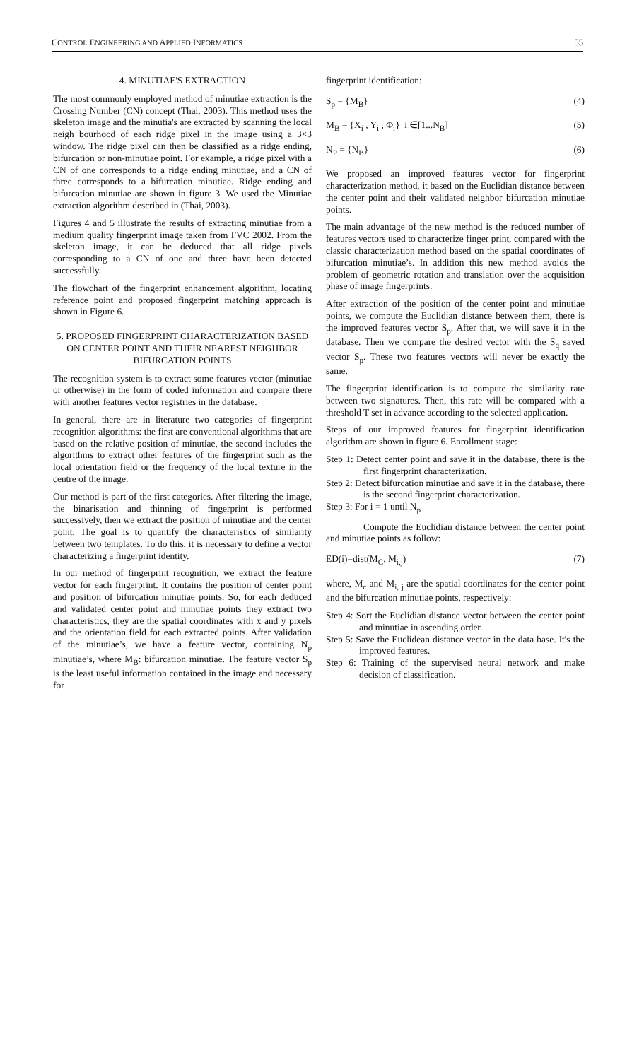CONTROL ENGINEERING AND APPLIED INFORMATICS 55
4. MINUTIAE'S EXTRACTION
The most commonly employed method of minutiae extraction is the Crossing Number (CN) concept (Thai, 2003). This method uses the skeleton image and the minutia's are extracted by scanning the local neigh bourhood of each ridge pixel in the image using a 3×3 window. The ridge pixel can then be classified as a ridge ending, bifurcation or non-minutiae point. For example, a ridge pixel with a CN of one corresponds to a ridge ending minutiae, and a CN of three corresponds to a bifurcation minutiae. Ridge ending and bifurcation minutiae are shown in figure 3. We used the Minutiae extraction algorithm described in (Thai, 2003).
Figures 4 and 5 illustrate the results of extracting minutiae from a medium quality fingerprint image taken from FVC 2002. From the skeleton image, it can be deduced that all ridge pixels corresponding to a CN of one and three have been detected successfully.
The flowchart of the fingerprint enhancement algorithm, locating reference point and proposed fingerprint matching approach is shown in Figure 6.
5. PROPOSED FINGERPRINT CHARACTERIZATION BASED ON CENTER POINT AND THEIR NEAREST NEIGHBOR BIFURCATION POINTS
The recognition system is to extract some features vector (minutiae or otherwise) in the form of coded information and compare there with another features vector registries in the database.
In general, there are in literature two categories of fingerprint recognition algorithms: the first are conventional algorithms that are based on the relative position of minutiae, the second includes the algorithms to extract other features of the fingerprint such as the local orientation field or the frequency of the local texture in the centre of the image.
Our method is part of the first categories. After filtering the image, the binarisation and thinning of fingerprint is performed successively, then we extract the position of minutiae and the center point. The goal is to quantify the characteristics of similarity between two templates. To do this, it is necessary to define a vector characterizing a fingerprint identity.
In our method of fingerprint recognition, we extract the feature vector for each fingerprint. It contains the position of center point and position of bifurcation minutiae points. So, for each deduced and validated center point and minutiae points they extract two characteristics, they are the spatial coordinates with x and y pixels and the orientation field for each extracted points. After validation of the minutiae’s, we have a feature vector, containing N<sub>p</sub> minutiae’s, where M<sub>B</sub>: bifurcation minutiae. The feature vector S<sub>p</sub> is the least useful information contained in the image and necessary for
fingerprint identification:
S<sub>p</sub> = {M<sub>B</sub>} (4)
M<sub>B</sub> = {X<sub>i</sub> , Y<sub>i</sub> , Φ<sub>i</sub>} i ∈[1...N<sub>B</sub>] (5)
N<sub>P</sub> = {N<sub>B</sub>} (6)
We proposed an improved features vector for fingerprint characterization method, it based on the Euclidian distance between the center point and their validated neighbor bifurcation minutiae points.
The main advantage of the new method is the reduced number of features vectors used to characterize finger print, compared with the classic characterization method based on the spatial coordinates of bifurcation minutiae’s. In addition this new method avoids the problem of geometric rotation and translation over the acquisition phase of image fingerprints.
After extraction of the position of the center point and minutiae points, we compute the Euclidian distance between them, there is the improved features vector S<sub>p</sub>. After that, we will save it in the database. Then we compare the desired vector with the S<sub>q</sub> saved vector S<sub>p</sub>. These two features vectors will never be exactly the same.
The fingerprint identification is to compute the similarity rate between two signatures. Then, this rate will be compared with a threshold T set in advance according to the selected application.
Steps of our improved features for fingerprint identification algorithm are shown in figure 6. Enrollment stage:
Step 1: Detect center point and save it in the database, there is the first fingerprint characterization.
Step 2: Detect bifurcation minutiae and save it in the database, there is the second fingerprint characterization.
Step 3: For i = 1 until N<sub>p</sub>
Compute the Euclidian distance between the center point and minutiae points as follow:
ED(i)=dist(M<sub>C</sub>, M<sub>i,j</sub>) (7)
where, M<sub>c</sub> and M<sub>i, j</sub> are the spatial coordinates for the center point and the bifurcation minutiae points, respectively:
Step 4: Sort the Euclidian distance vector between the center point and minutiae in ascending order.
Step 5: Save the Euclidean distance vector in the data base. It's the improved features.
Step 6: Training of the supervised neural network and make decision of classification.